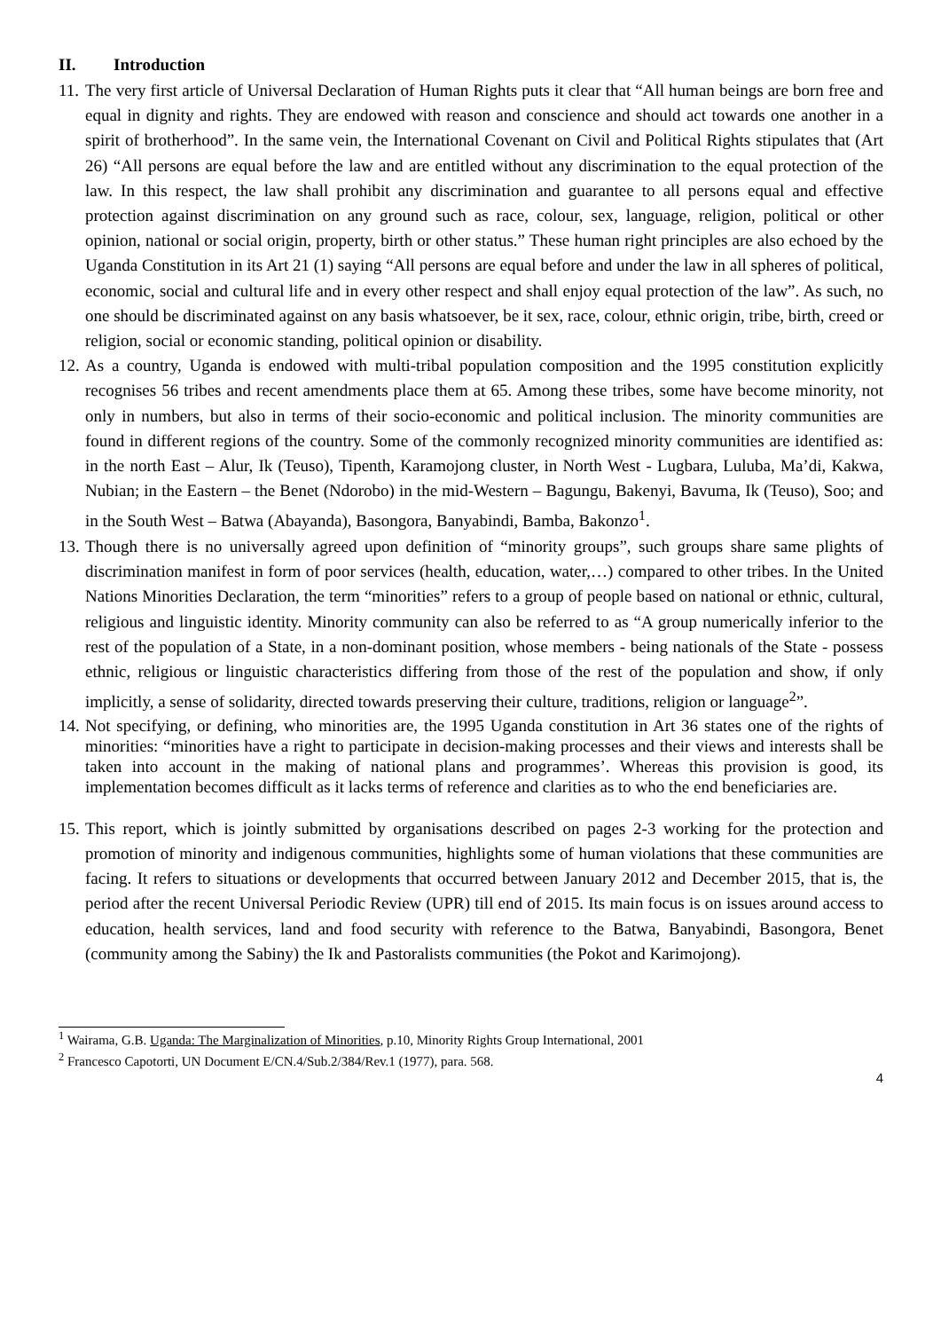II. Introduction
11.
The very first article of Universal Declaration of Human Rights puts it clear that “All human beings are born free and equal in dignity and rights. They are endowed with reason and conscience and should act towards one another in a spirit of brotherhood”. In the same vein, the International Covenant on Civil and Political Rights stipulates that (Art 26) “All persons are equal before the law and are entitled without any discrimination to the equal protection of the law. In this respect, the law shall prohibit any discrimination and guarantee to all persons equal and effective protection against discrimination on any ground such as race, colour, sex, language, religion, political or other opinion, national or social origin, property, birth or other status.” These human right principles are also echoed by the Uganda Constitution in its Art 21 (1) saying “All persons are equal before and under the law in all spheres of political, economic, social and cultural life and in every other respect and shall enjoy equal protection of the law”. As such, no one should be discriminated against on any basis whatsoever, be it sex, race, colour, ethnic origin, tribe, birth, creed or religion, social or economic standing, political opinion or disability.
12.
As a country, Uganda is endowed with multi-tribal population composition and the 1995 constitution explicitly recognises 56 tribes and recent amendments place them at 65. Among these tribes, some have become minority, not only in numbers, but also in terms of their socio-economic and political inclusion. The minority communities are found in different regions of the country. Some of the commonly recognized minority communities are identified as: in the north East – Alur, Ik (Teuso), Tipenth, Karamojong cluster, in North West - Lugbara, Luluba, Ma’di, Kakwa, Nubian; in the Eastern – the Benet (Ndorobo) in the mid-Western – Bagungu, Bakenyi, Bavuma, Ik (Teuso), Soo; and in the South West – Batwa (Abayanda), Basongora, Banyabindi, Bamba, Bakonzo<sup>1</sup>.
13.
Though there is no universally agreed upon definition of “minority groups”, such groups share same plights of discrimination manifest in form of poor services (health, education, water,…) compared to other tribes. In the United Nations Minorities Declaration, the term “minorities” refers to a group of people based on national or ethnic, cultural, religious and linguistic identity. Minority community can also be referred to as “A group numerically inferior to the rest of the population of a State, in a non-dominant position, whose members - being nationals of the State - possess ethnic, religious or linguistic characteristics differing from those of the rest of the population and show, if only implicitly, a sense of solidarity, directed towards preserving their culture, traditions, religion or language<sup>2</sup>”.
14.
Not specifying, or defining, who minorities are, the 1995 Uganda constitution in Art 36 states one of the rights of minorities: “minorities have a right to participate in decision-making processes and their views and interests shall be taken into account in the making of national plans and programmes’. Whereas this provision is good, its implementation becomes difficult as it lacks terms of reference and clarities as to who the end beneficiaries are.
15.
This report, which is jointly submitted by organisations described on pages 2-3 working for the protection and promotion of minority and indigenous communities, highlights some of human violations that these communities are facing. It refers to situations or developments that occurred between January 2012 and December 2015, that is, the period after the recent Universal Periodic Review (UPR) till end of 2015. Its main focus is on issues around access to education, health services, land and food security with reference to the Batwa, Banyabindi, Basongora, Benet (community among the Sabiny) the Ik and Pastoralists communities (the Pokot and Karimojong).
<sup>1</sup> Wairama, G.B. Uganda: The Marginalization of Minorities, p.10, Minority Rights Group International, 2001
<sup>2</sup> Francesco Capotorti, UN Document E/CN.4/Sub.2/384/Rev.1 (1977), para. 568.
4